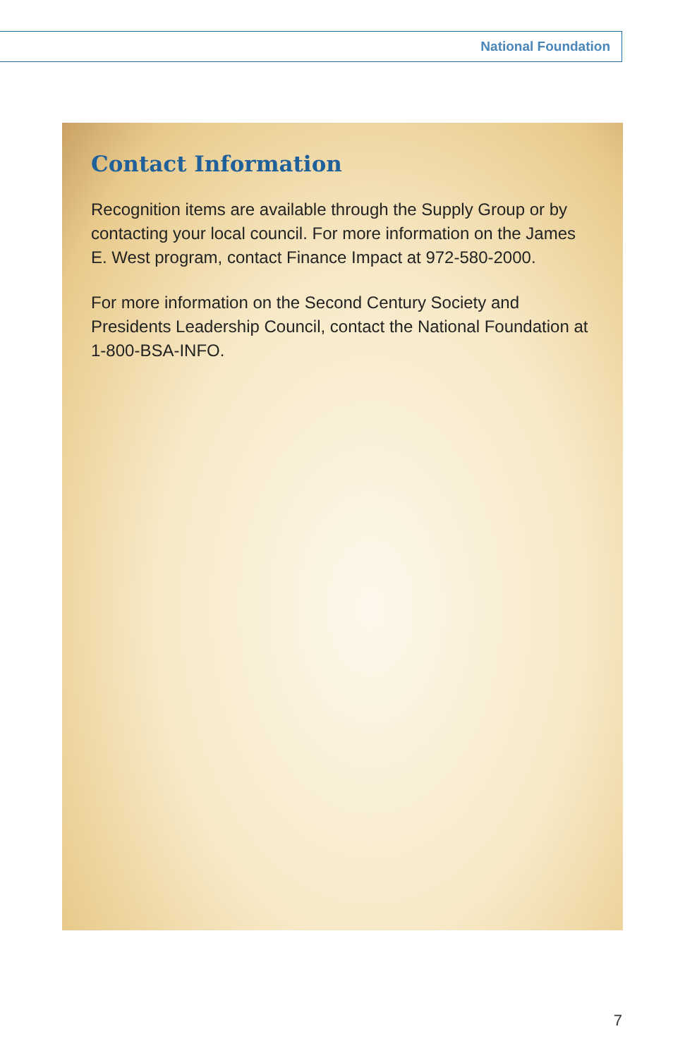National Foundation
Contact Information
Recognition items are available through the Supply Group or by contacting your local council. For more information on the James E. West program, contact Finance Impact at 972-580-2000.
For more information on the Second Century Society and Presidents Leadership Council, contact the National Foundation at 1-800-BSA-INFO.
7